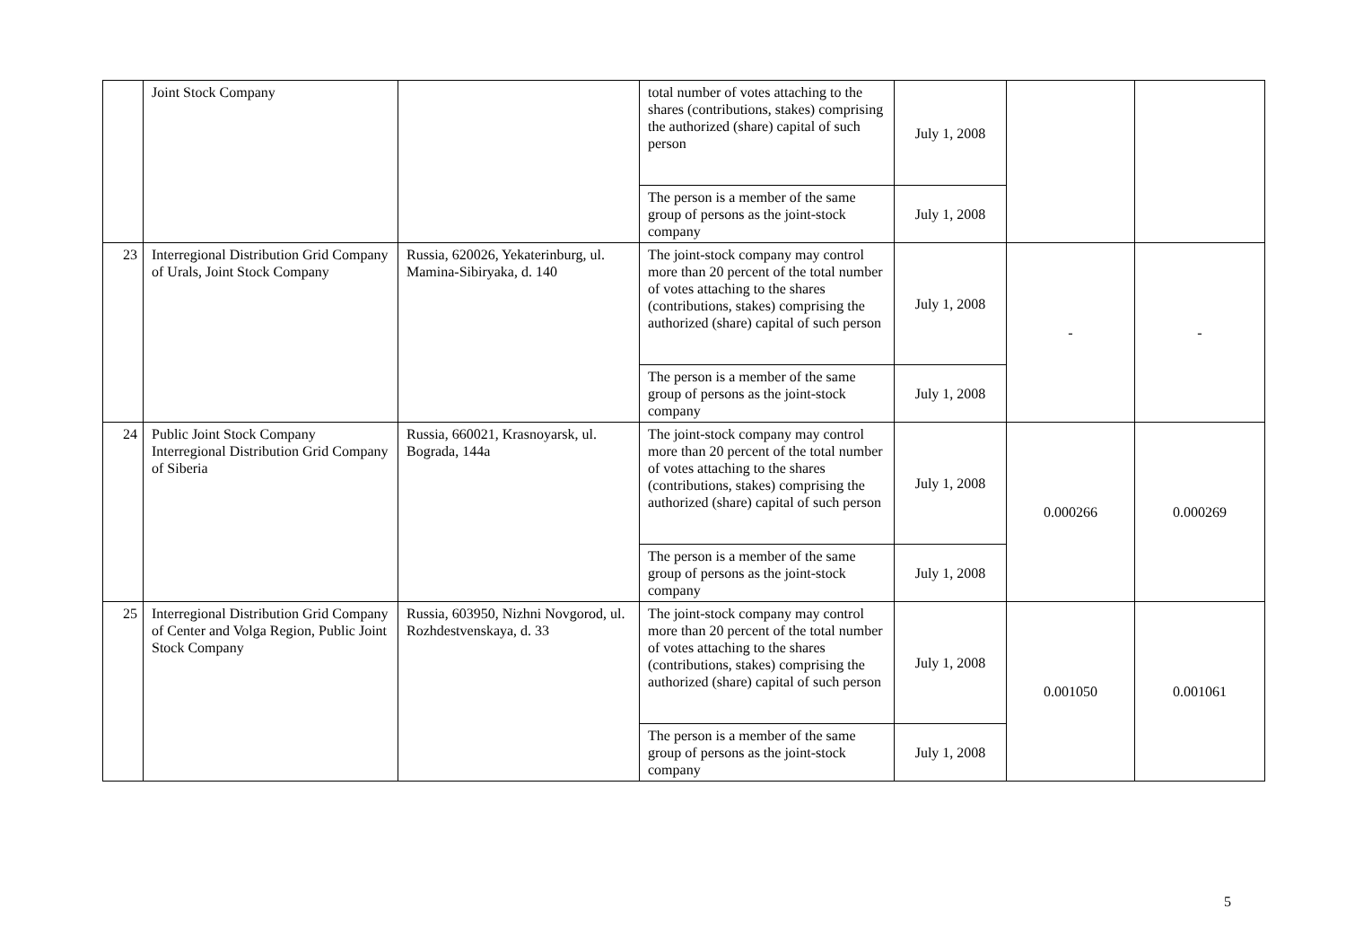| | Joint Stock Company | | total number of votes attaching to the shares (contributions, stakes) comprising the authorized (share) capital of such person | July 1, 2008 | | |
| | | | The person is a member of the same group of persons as the joint-stock company | July 1, 2008 | | |
| 23 | Interregional Distribution Grid Company of Urals, Joint Stock Company | Russia, 620026, Yekaterinburg, ul. Mamina-Sibiryaka, d. 140 | The joint-stock company may control more than 20 percent of the total number of votes attaching to the shares (contributions, stakes) comprising the authorized (share) capital of such person | July 1, 2008 | - | - |
| | | | The person is a member of the same group of persons as the joint-stock company | July 1, 2008 | | |
| 24 | Public Joint Stock Company Interregional Distribution Grid Company of Siberia | Russia, 660021, Krasnoyarsk, ul. Bograda, 144a | The joint-stock company may control more than 20 percent of the total number of votes attaching to the shares (contributions, stakes) comprising the authorized (share) capital of such person | July 1, 2008 | 0.000266 | 0.000269 |
| | | | The person is a member of the same group of persons as the joint-stock company | July 1, 2008 | | |
| 25 | Interregional Distribution Grid Company of Center and Volga Region, Public Joint Stock Company | Russia, 603950, Nizhni Novgorod, ul. Rozhdestvenskaya, d. 33 | The joint-stock company may control more than 20 percent of the total number of votes attaching to the shares (contributions, stakes) comprising the authorized (share) capital of such person | July 1, 2008 | 0.001050 | 0.001061 |
| | | | The person is a member of the same group of persons as the joint-stock company | July 1, 2008 | | |
5